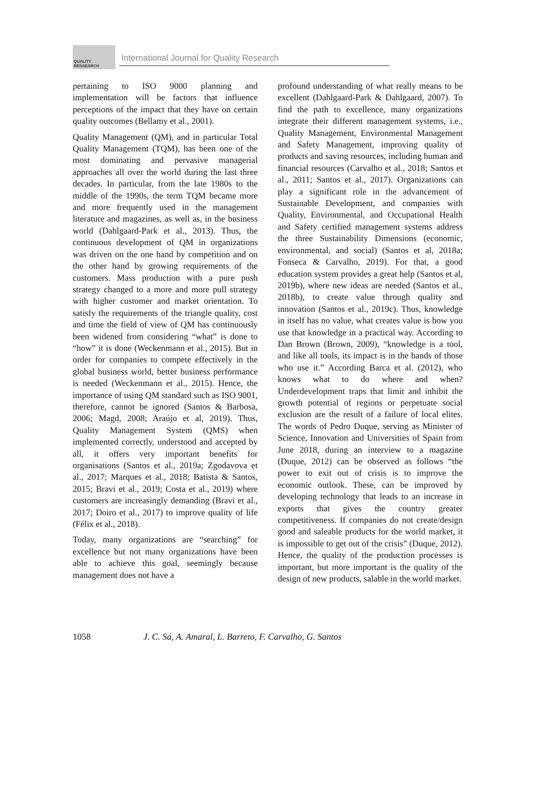QUALITY RESAEARCH
International Journal for Quality Research
pertaining to ISO 9000 planning and implementation will be factors that influence perceptions of the impact that they have on certain quality outcomes (Bellamy et al., 2001).
Quality Management (QM), and in particular Total Quality Management (TQM), has been one of the most dominating and pervasive managerial approaches all over the world during the last three decades. In particular, from the late 1980s to the middle of the 1990s, the term TQM became more and more frequently used in the management literature and magazines, as well as, in the business world (Dahlgaard-Park et al., 2013). Thus, the continuous development of QM in organizations was driven on the one hand by competition and on the other hand by growing requirements of the customers. Mass production with a pure push strategy changed to a more and more pull strategy with higher customer and market orientation. To satisfy the requirements of the triangle quality, cost and time the field of view of QM has continuously been widened from considering “what” is done to “how” it is done (Weckenmann et al., 2015). But in order for companies to compete effectively in the global business world, better business performance is needed (Weckenmann et al., 2015). Hence, the importance of using QM standard such as ISO 9001, therefore, cannot be ignored (Santos & Barbosa, 2006; Magd, 2008; Araújo et al, 2019). Thus, Quality Management System (QMS) when implemented correctly, understood and accepted by all, it offers very important benefits for organisations (Santos et al., 2019a; Zgodavova et al., 2017; Marques et al., 2018; Batista & Santos, 2015; Bravi et al., 2019; Costa et al., 2019) where customers are increasingly demanding (Bravi et al., 2017; Doiro et al., 2017) to improve quality of life (Félix et al., 2018).
Today, many organizations are “searching” for excellence but not many organizations have been able to achieve this goal, seemingly because management does not have a
profound understanding of what really means to be excellent (Dahlgaard-Park & Dahlgaard, 2007). To find the path to excellence, many organizations integrate their different management systems, i.e., Quality Management, Environmental Management and Safety Management, improving quality of products and saving resources, including human and financial resources (Carvalho et al., 2018; Santos et al., 2011; Santos et al., 2017). Organizations can play a significant role in the advancement of Sustainable Development, and companies with Quality, Environmental, and Occupational Health and Safety certified management systems address the three Sustainability Dimensions (economic, environmental, and social) (Santos et al, 2018a; Fonseca & Carvalho, 2019). For that, a good education system provides a great help (Santos et al, 2019b), where new ideas are needed (Santos et al., 2018b), to create value through quality and innovation (Santos et al., 2019c). Thus, knowledge in itself has no value, what creates value is how you use that knowledge in a practical way. According to Dan Brown (Brown, 2009), “knowledge is a tool, and like all tools, its impact is in the hands of those who use it.” According Barca et al. (2012), who knows what to do where and when? Underdevelopment traps that limit and inhibit the growth potential of regions or perpetuate social exclusion are the result of a failure of local elites. The words of Pedro Duque, serving as Minister of Science, Innovation and Universities of Spain from June 2018, during an interview to a magazine (Duque, 2012) can be observed as follows “the power to exit out of crisis is to improve the economic outlook. These, can be improved by developing technology that leads to an increase in exports that gives the country greater competitiveness. If companies do not create/design good and saleable products for the world market, it is impossible to get out of the crisis” (Duque, 2012). Hence, the quality of the production processes is important, but more important is the quality of the design of new products, salable in the world market.
1058 J. C. Sá, A. Amaral, L. Barreto, F. Carvalho, G. Santos